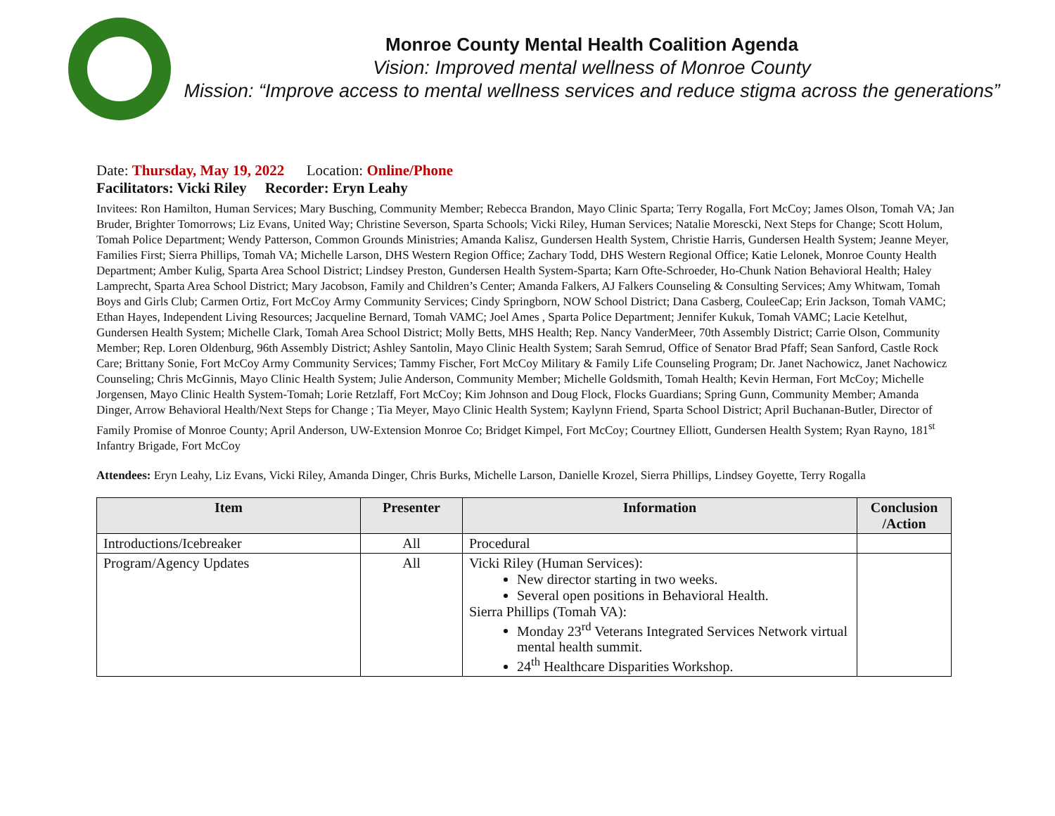Monroe County Mental Health Coalition Agenda
Vision: Improved mental wellness of Monroe County
Mission: “Improve access to mental wellness services and reduce stigma across the generations”
Date: Thursday, May 19, 2022 Location: Online/Phone
Facilitators: Vicki Riley Recorder: Eryn Leahy
Invitees: Ron Hamilton, Human Services; Mary Busching, Community Member; Rebecca Brandon, Mayo Clinic Sparta; Terry Rogalla, Fort McCoy; James Olson, Tomah VA; Jan Bruder, Brighter Tomorrows; Liz Evans, United Way; Christine Severson, Sparta Schools; Vicki Riley, Human Services; Natalie Morescki, Next Steps for Change; Scott Holum, Tomah Police Department; Wendy Patterson, Common Grounds Ministries; Amanda Kalisz, Gundersen Health System, Christie Harris, Gundersen Health System; Jeanne Meyer, Families First; Sierra Phillips, Tomah VA; Michelle Larson, DHS Western Region Office; Zachary Todd, DHS Western Regional Office; Katie Lelonek, Monroe County Health Department; Amber Kulig, Sparta Area School District; Lindsey Preston, Gundersen Health System-Sparta; Karn Ofte-Schroeder, Ho-Chunk Nation Behavioral Health; Haley Lamprecht, Sparta Area School District; Mary Jacobson, Family and Children’s Center; Amanda Falkers, AJ Falkers Counseling & Consulting Services; Amy Whitwam, Tomah Boys and Girls Club; Carmen Ortiz, Fort McCoy Army Community Services; Cindy Springborn, NOW School District; Dana Casberg, CouleeCap; Erin Jackson, Tomah VAMC; Ethan Hayes, Independent Living Resources; Jacqueline Bernard, Tomah VAMC; Joel Ames , Sparta Police Department; Jennifer Kukuk, Tomah VAMC; Lacie Ketelhut, Gundersen Health System; Michelle Clark, Tomah Area School District; Molly Betts, MHS Health; Rep. Nancy VanderMeer, 70th Assembly District; Carrie Olson, Community Member; Rep. Loren Oldenburg, 96th Assembly District; Ashley Santolin, Mayo Clinic Health System; Sarah Semrud, Office of Senator Brad Pfaff; Sean Sanford, Castle Rock Care; Brittany Sonie, Fort McCoy Army Community Services; Tammy Fischer, Fort McCoy Military & Family Life Counseling Program; Dr. Janet Nachowicz, Janet Nachowicz Counseling; Chris McGinnis, Mayo Clinic Health System; Julie Anderson, Community Member; Michelle Goldsmith, Tomah Health; Kevin Herman, Fort McCoy; Michelle Jorgensen, Mayo Clinic Health System-Tomah; Lorie Retzlaff, Fort McCoy; Kim Johnson and Doug Flock, Flocks Guardians; Spring Gunn, Community Member; Amanda Dinger, Arrow Behavioral Health/Next Steps for Change ; Tia Meyer, Mayo Clinic Health System; Kaylynn Friend, Sparta School District; April Buchanan-Butler, Director of Family Promise of Monroe County; April Anderson, UW-Extension Monroe Co; Bridget Kimpel, Fort McCoy; Courtney Elliott, Gundersen Health System; Ryan Rayno, 181<sup>st</sup> Infantry Brigade, Fort McCoy
Attendees: Eryn Leahy, Liz Evans, Vicki Riley, Amanda Dinger, Chris Burks, Michelle Larson, Danielle Krozel, Sierra Phillips, Lindsey Goyette, Terry Rogalla
| Item | Presenter | Information | Conclusion /Action |
| --- | --- | --- | --- |
| Introductions/Icebreaker | All | Procedural | |
| Program/Agency Updates | All | Vicki Riley (Human Services): New director starting in two weeks. Several open positions in Behavioral Health. Sierra Phillips (Tomah VA): Monday 23<sup>rd</sup> Veterans Integrated Services Network virtual mental health summit. 24<sup>th</sup> Healthcare Disparities Workshop. | |